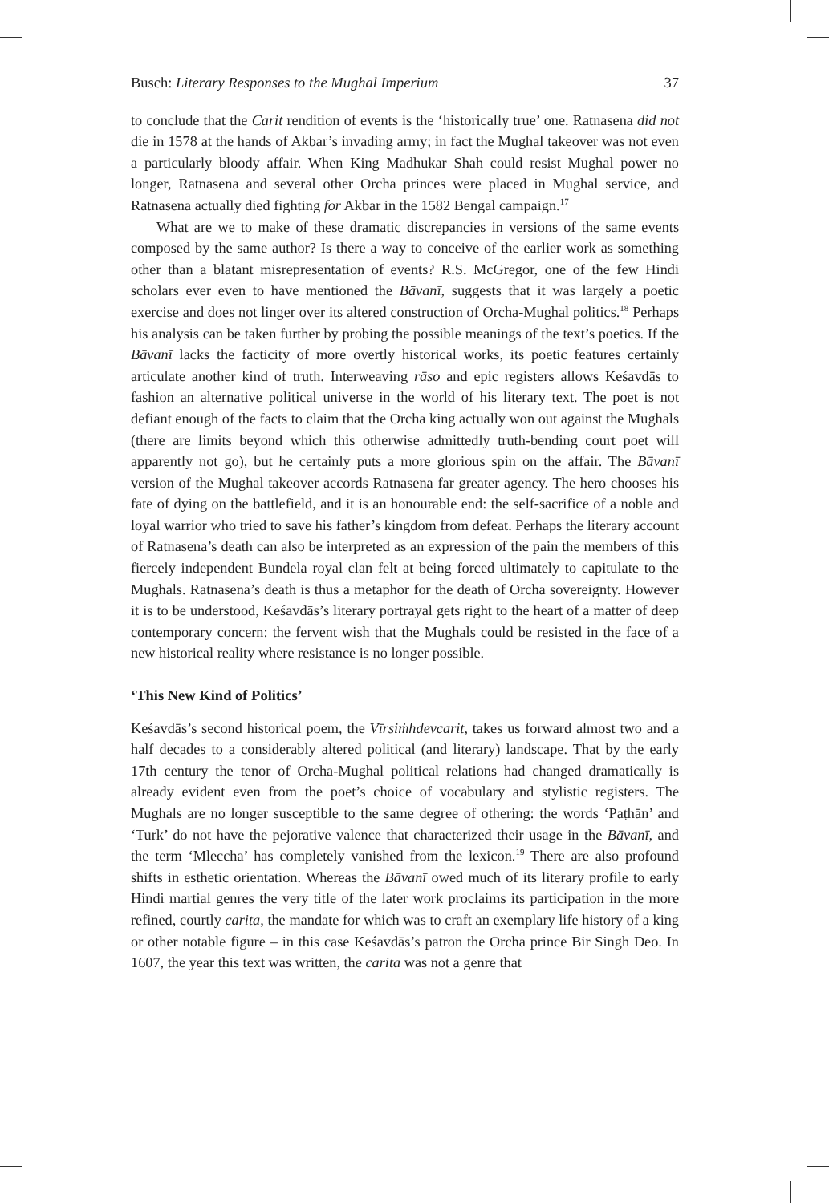Busch: Literary Responses to the Mughal Imperium 37
to conclude that the Carit rendition of events is the ‘historically true’ one. Ratnasena did not die in 1578 at the hands of Akbar’s invading army; in fact the Mughal takeover was not even a particularly bloody affair. When King Madhukar Shah could resist Mughal power no longer, Ratnasena and several other Orcha princes were placed in Mughal service, and Ratnasena actually died fighting for Akbar in the 1582 Bengal campaign.<sup>17</sup>
What are we to make of these dramatic discrepancies in versions of the same events composed by the same author? Is there a way to conceive of the earlier work as something other than a blatant misrepresentation of events? R.S. McGregor, one of the few Hindi scholars ever even to have mentioned the Bāvanī, suggests that it was largely a poetic exercise and does not linger over its altered construction of Orcha-Mughal politics.<sup>18</sup> Perhaps his analysis can be taken further by probing the possible meanings of the text’s poetics. If the Bāvanī lacks the facticity of more overtly historical works, its poetic features certainly articulate another kind of truth. Interweaving rāso and epic registers allows Keśavdās to fashion an alternative political universe in the world of his literary text. The poet is not defiant enough of the facts to claim that the Orcha king actually won out against the Mughals (there are limits beyond which this otherwise admittedly truth-bending court poet will apparently not go), but he certainly puts a more glorious spin on the affair. The Bāvanī version of the Mughal takeover accords Ratnasena far greater agency. The hero chooses his fate of dying on the battlefield, and it is an honourable end: the self-sacrifice of a noble and loyal warrior who tried to save his father’s kingdom from defeat. Perhaps the literary account of Ratnasena’s death can also be interpreted as an expression of the pain the members of this fiercely independent Bundela royal clan felt at being forced ultimately to capitulate to the Mughals. Ratnasena’s death is thus a metaphor for the death of Orcha sovereignty. However it is to be understood, Keśavdās’s literary portrayal gets right to the heart of a matter of deep contemporary concern: the fervent wish that the Mughals could be resisted in the face of a new historical reality where resistance is no longer possible.
‘This New Kind of Politics’
Keśavdās’s second historical poem, the Vīrsiṁhdevcarit, takes us forward almost two and a half decades to a considerably altered political (and literary) landscape. That by the early 17th century the tenor of Orcha-Mughal political relations had changed dramatically is already evident even from the poet’s choice of vocabulary and stylistic registers. The Mughals are no longer susceptible to the same degree of othering: the words ‘Paṭhān’ and ‘Turk’ do not have the pejorative valence that characterized their usage in the Bāvanī, and the term ‘Mleccha’ has completely vanished from the lexicon.<sup>19</sup> There are also profound shifts in esthetic orientation. Whereas the Bāvanī owed much of its literary profile to early Hindi martial genres the very title of the later work proclaims its participation in the more refined, courtly carita, the mandate for which was to craft an exemplary life history of a king or other notable figure – in this case Keśavdās’s patron the Orcha prince Bir Singh Deo. In 1607, the year this text was written, the carita was not a genre that